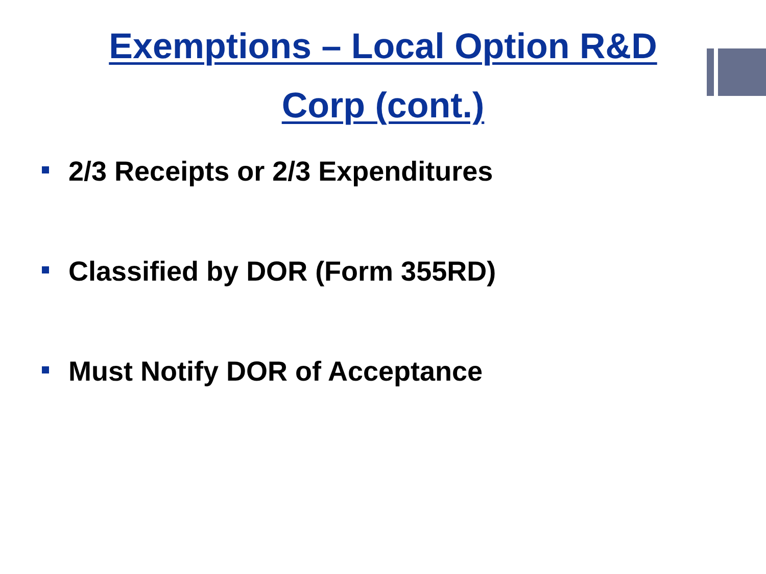Exemptions – Local Option R&D
Corp (cont.)
2/3 Receipts or 2/3 Expenditures
Classified by DOR (Form 355RD)
Must Notify DOR of Acceptance